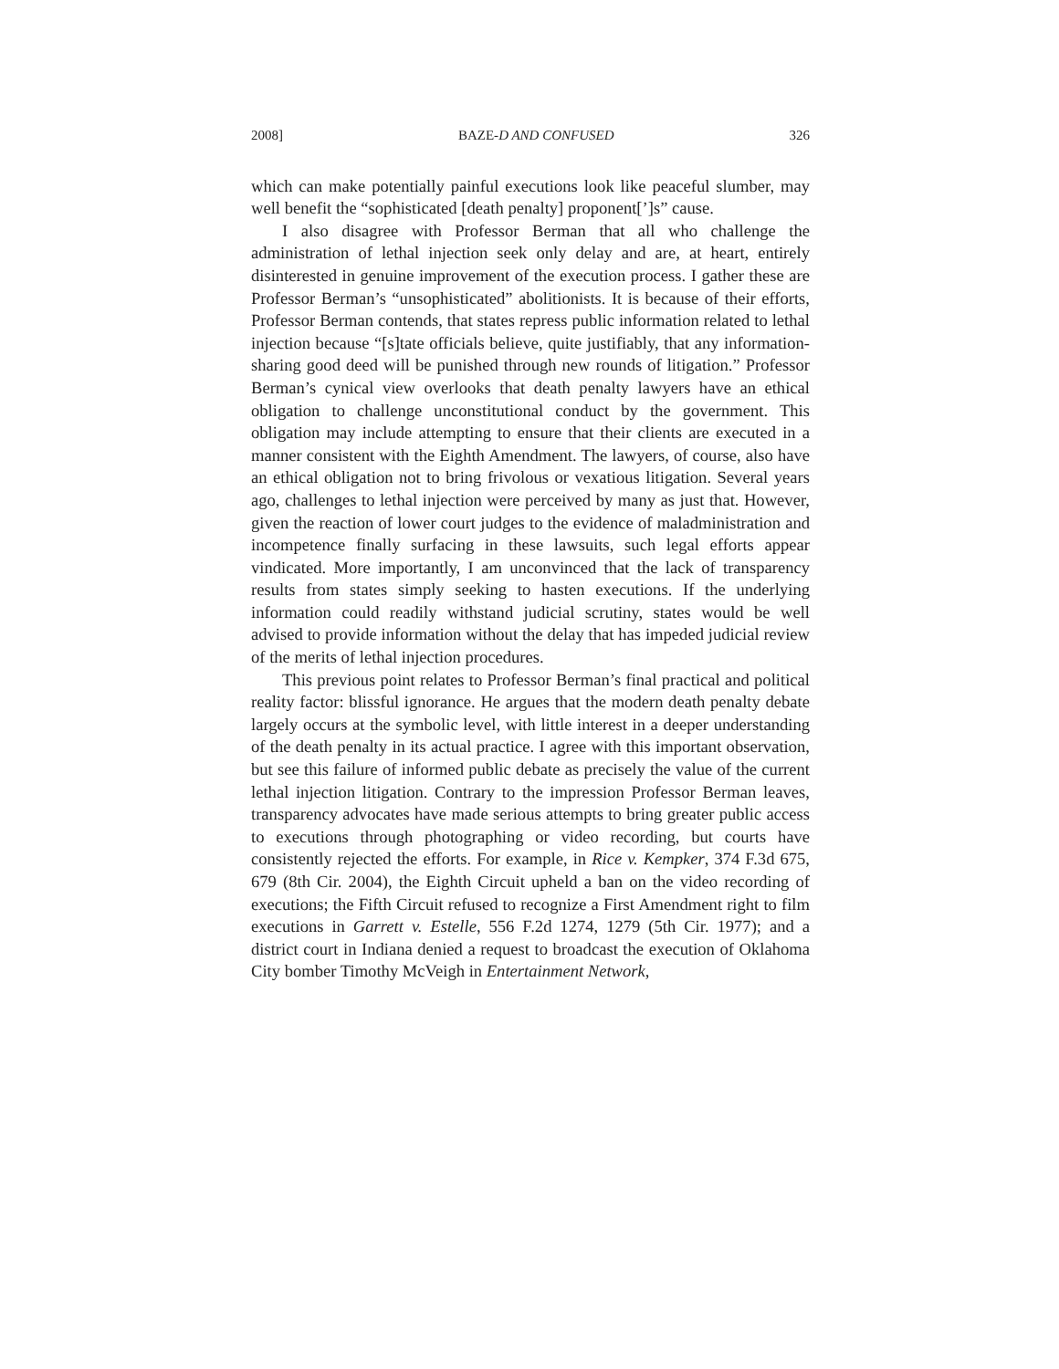2008] BAZE-D AND CONFUSED 326
which can make potentially painful executions look like peaceful slumber, may well benefit the “sophisticated [death penalty] proponent[’]s” cause.
I also disagree with Professor Berman that all who challenge the administration of lethal injection seek only delay and are, at heart, entirely disinterested in genuine improvement of the execution process. I gather these are Professor Berman’s “unsophisticated” abolitionists. It is because of their efforts, Professor Berman contends, that states repress public information related to lethal injection because “[s]tate officials believe, quite justifiably, that any information-sharing good deed will be punished through new rounds of litigation.” Professor Berman’s cynical view overlooks that death penalty lawyers have an ethical obligation to challenge unconstitutional conduct by the government. This obligation may include attempting to ensure that their clients are executed in a manner consistent with the Eighth Amendment. The lawyers, of course, also have an ethical obligation not to bring frivolous or vexatious litigation. Several years ago, challenges to lethal injection were perceived by many as just that. However, given the reaction of lower court judges to the evidence of maladministration and incompetence finally surfacing in these lawsuits, such legal efforts appear vindicated. More importantly, I am unconvinced that the lack of transparency results from states simply seeking to hasten executions. If the underlying information could readily withstand judicial scrutiny, states would be well advised to provide information without the delay that has impeded judicial review of the merits of lethal injection procedures.
This previous point relates to Professor Berman’s final practical and political reality factor: blissful ignorance. He argues that the modern death penalty debate largely occurs at the symbolic level, with little interest in a deeper understanding of the death penalty in its actual practice. I agree with this important observation, but see this failure of informed public debate as precisely the value of the current lethal injection litigation. Contrary to the impression Professor Berman leaves, transparency advocates have made serious attempts to bring greater public access to executions through photographing or video recording, but courts have consistently rejected the efforts. For example, in Rice v. Kempker, 374 F.3d 675, 679 (8th Cir. 2004), the Eighth Circuit upheld a ban on the video recording of executions; the Fifth Circuit refused to recognize a First Amendment right to film executions in Garrett v. Estelle, 556 F.2d 1274, 1279 (5th Cir. 1977); and a district court in Indiana denied a request to broadcast the execution of Oklahoma City bomber Timothy McVeigh in Entertainment Network,